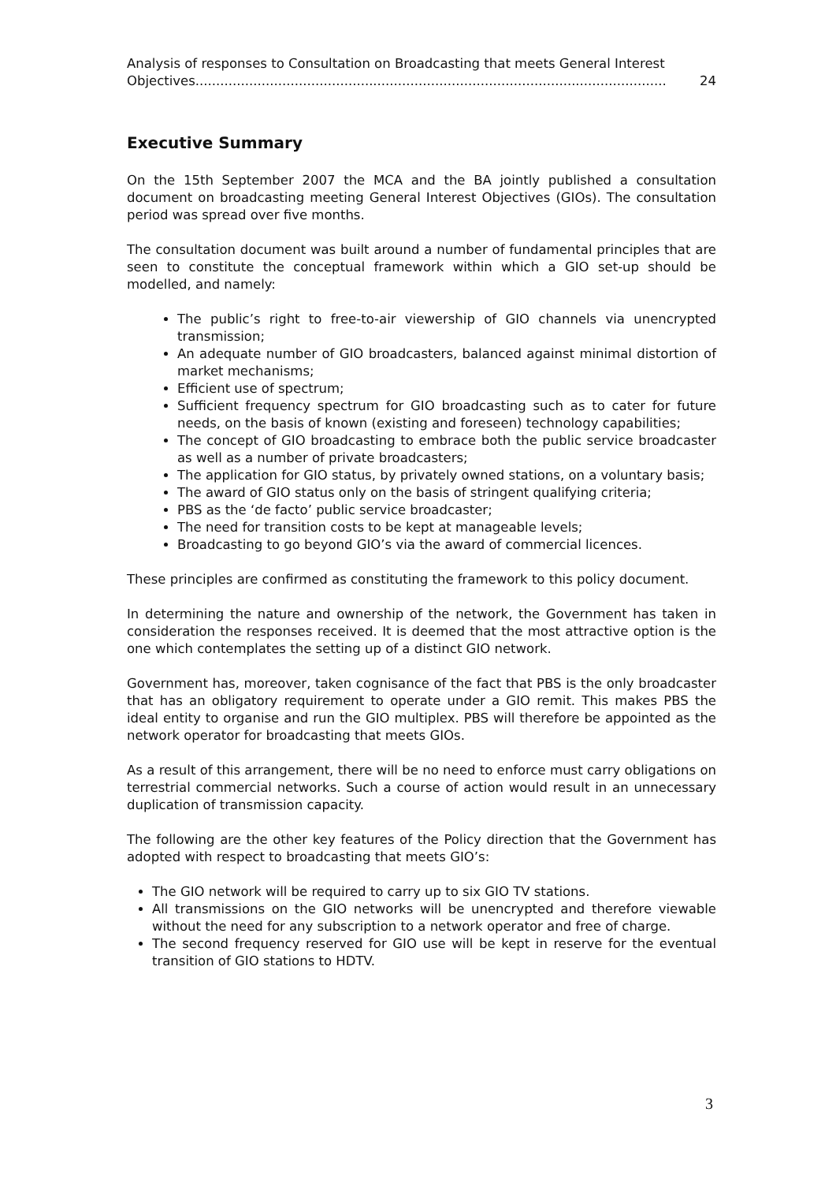Analysis of responses to Consultation on Broadcasting that meets General Interest
Objectives.................................................................................................................. 24
Executive Summary
On the 15th September 2007 the MCA and the BA jointly published a consultation document on broadcasting meeting General Interest Objectives (GIOs). The consultation period was spread over five months.
The consultation document was built around a number of fundamental principles that are seen to constitute the conceptual framework within which a GIO set-up should be modelled, and namely:
The public’s right to free-to-air viewership of GIO channels via unencrypted transmission;
An adequate number of GIO broadcasters, balanced against minimal distortion of market mechanisms;
Efficient use of spectrum;
Sufficient frequency spectrum for GIO broadcasting such as to cater for future needs, on the basis of known (existing and foreseen) technology capabilities;
The concept of GIO broadcasting to embrace both the public service broadcaster as well as a number of private broadcasters;
The application for GIO status, by privately owned stations, on a voluntary basis;
The award of GIO status only on the basis of stringent qualifying criteria;
PBS as the ‘de facto’ public service broadcaster;
The need for transition costs to be kept at manageable levels;
Broadcasting to go beyond GIO’s via the award of commercial licences.
These principles are confirmed as constituting the framework to this policy document.
In determining the nature and ownership of the network, the Government has taken in consideration the responses received. It is deemed that the most attractive option is the one which contemplates the setting up of a distinct GIO network.
Government has, moreover, taken cognisance of the fact that PBS is the only broadcaster that has an obligatory requirement to operate under a GIO remit. This makes PBS the ideal entity to organise and run the GIO multiplex. PBS will therefore be appointed as the network operator for broadcasting that meets GIOs.
As a result of this arrangement, there will be no need to enforce must carry obligations on terrestrial commercial networks. Such a course of action would result in an unnecessary duplication of transmission capacity.
The following are the other key features of the Policy direction that the Government has adopted with respect to broadcasting that meets GIO’s:
The GIO network will be required to carry up to six GIO TV stations.
All transmissions on the GIO networks will be unencrypted and therefore viewable without the need for any subscription to a network operator and free of charge.
The second frequency reserved for GIO use will be kept in reserve for the eventual transition of GIO stations to HDTV.
3